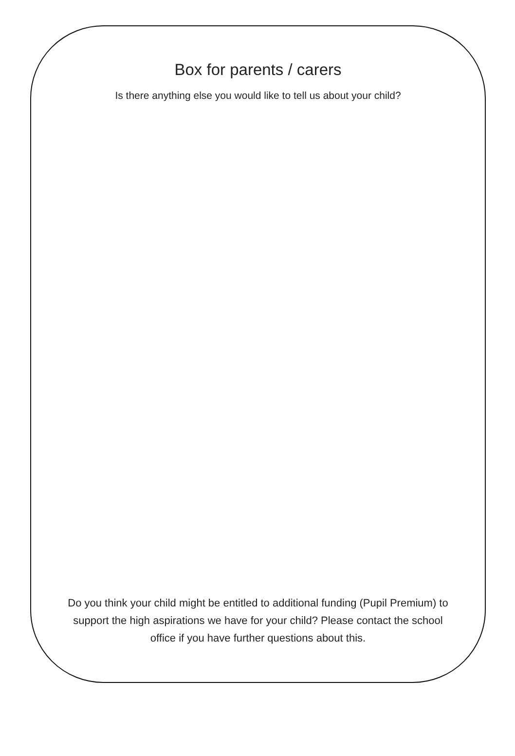Box for parents / carers
Is there anything else you would like to tell us about your child?
Do you think your child might be entitled to additional funding (Pupil Premium) to support the high aspirations we have for your child? Please contact the school office if you have further questions about this.